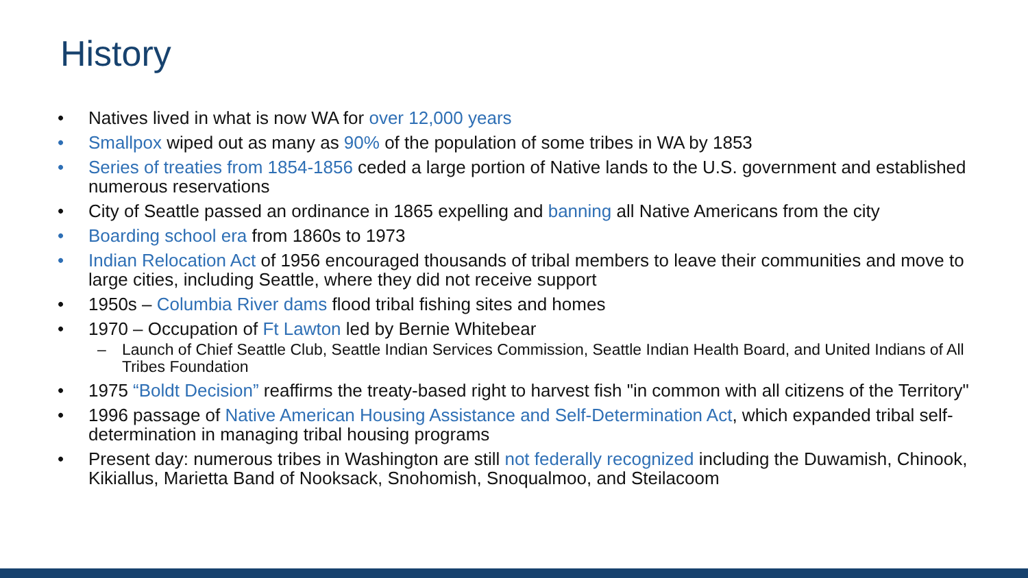History
• Natives lived in what is now WA for over 12,000 years
• Smallpox wiped out as many as 90% of the population of some tribes in WA by 1853
• Series of treaties from 1854-1856 ceded a large portion of Native lands to the U.S. government and established numerous reservations
• City of Seattle passed an ordinance in 1865 expelling and banning all Native Americans from the city
• Boarding school era from 1860s to 1973
• Indian Relocation Act of 1956 encouraged thousands of tribal members to leave their communities and move to large cities, including Seattle, where they did not receive support
• 1950s – Columbia River dams flood tribal fishing sites and homes
• 1970 – Occupation of Ft Lawton led by Bernie Whitebear
– Launch of Chief Seattle Club, Seattle Indian Services Commission, Seattle Indian Health Board, and United Indians of All Tribes Foundation
• 1975 “Boldt Decision” reaffirms the treaty-based right to harvest fish "in common with all citizens of the Territory"
• 1996 passage of Native American Housing Assistance and Self-Determination Act, which expanded tribal self-determination in managing tribal housing programs
• Present day: numerous tribes in Washington are still not federally recognized including the Duwamish, Chinook, Kikiallus, Marietta Band of Nooksack, Snohomish, Snoqualmoo, and Steilacoom